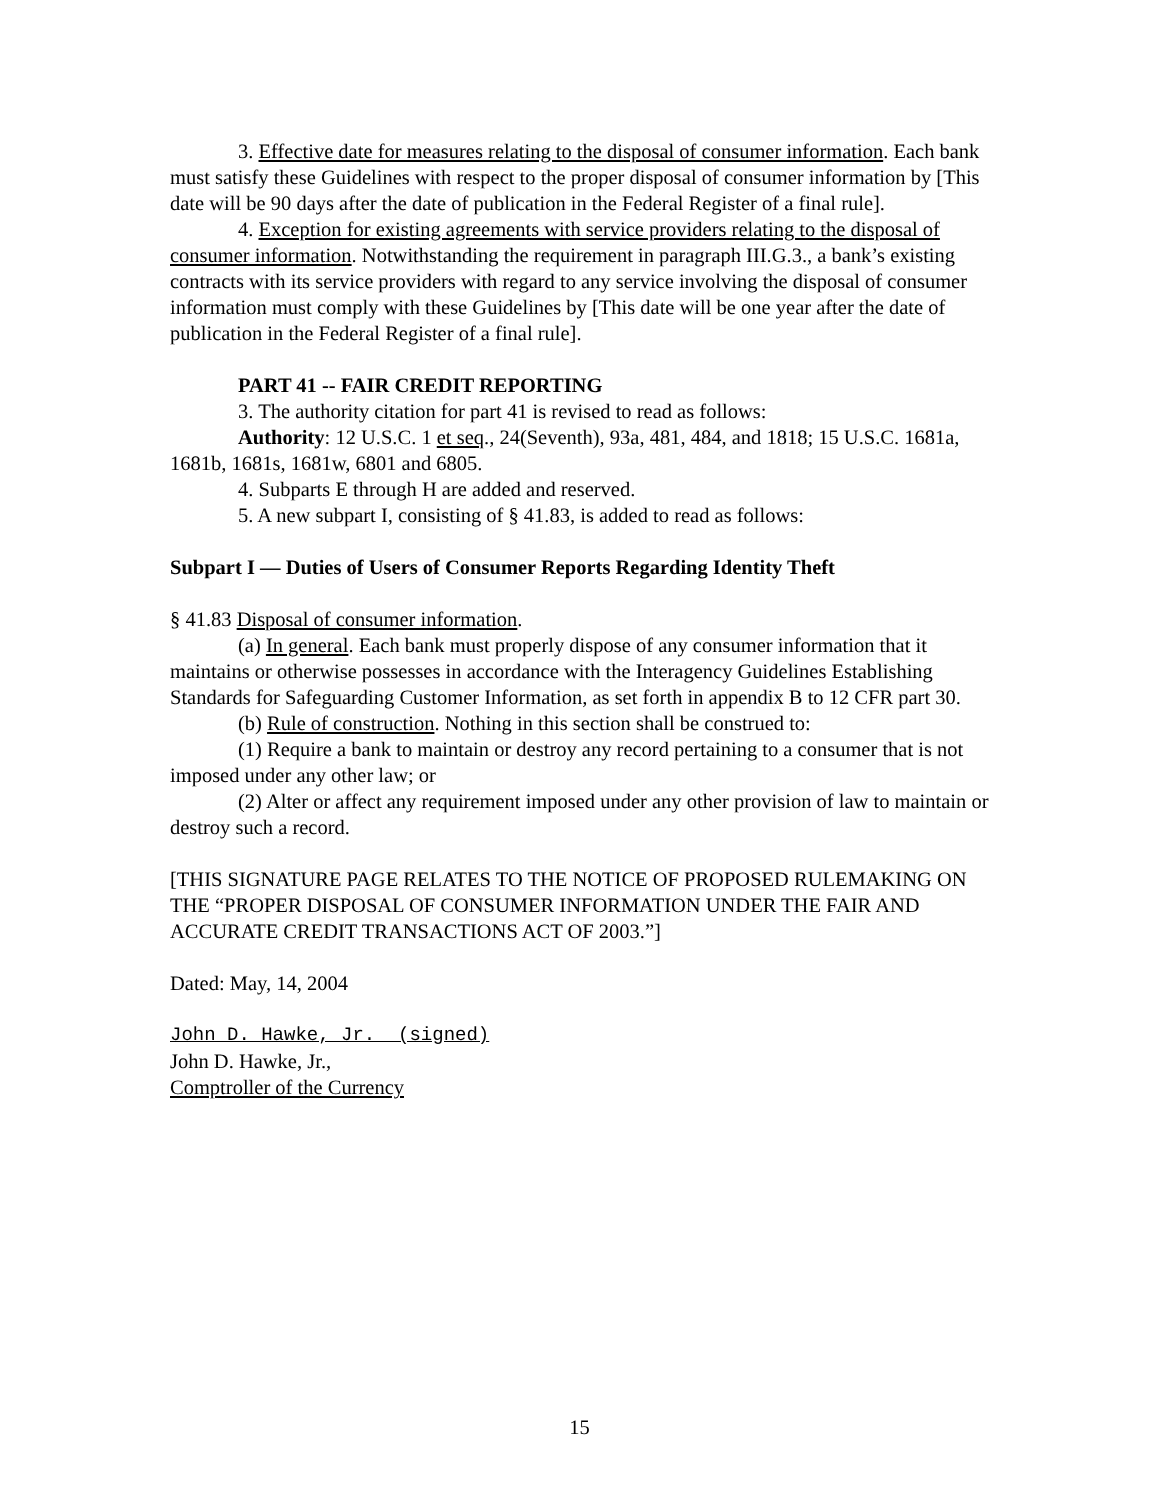3. Effective date for measures relating to the disposal of consumer information. Each bank must satisfy these Guidelines with respect to the proper disposal of consumer information by [This date will be 90 days after the date of publication in the Federal Register of a final rule].
4. Exception for existing agreements with service providers relating to the disposal of consumer information. Notwithstanding the requirement in paragraph III.G.3., a bank’s existing contracts with its service providers with regard to any service involving the disposal of consumer information must comply with these Guidelines by [This date will be one year after the date of publication in the Federal Register of a final rule].
PART 41 -- FAIR CREDIT REPORTING
3. The authority citation for part 41 is revised to read as follows:
Authority: 12 U.S.C. 1 et seq., 24(Seventh), 93a, 481, 484, and 1818; 15 U.S.C. 1681a, 1681b, 1681s, 1681w, 6801 and 6805.
4. Subparts E through H are added and reserved.
5. A new subpart I, consisting of § 41.83, is added to read as follows:
Subpart I — Duties of Users of Consumer Reports Regarding Identity Theft
§ 41.83 Disposal of consumer information.
(a) In general. Each bank must properly dispose of any consumer information that it maintains or otherwise possesses in accordance with the Interagency Guidelines Establishing Standards for Safeguarding Customer Information, as set forth in appendix B to 12 CFR part 30.
(b) Rule of construction. Nothing in this section shall be construed to:
(1) Require a bank to maintain or destroy any record pertaining to a consumer that is not imposed under any other law; or
(2) Alter or affect any requirement imposed under any other provision of law to maintain or destroy such a record.
[THIS SIGNATURE PAGE RELATES TO THE NOTICE OF PROPOSED RULEMAKING ON THE “PROPER DISPOSAL OF CONSUMER INFORMATION UNDER THE FAIR AND ACCURATE CREDIT TRANSACTIONS ACT OF 2003.”]
Dated: May, 14, 2004
John D. Hawke, Jr. (signed)
John D. Hawke, Jr.,
Comptroller of the Currency
15